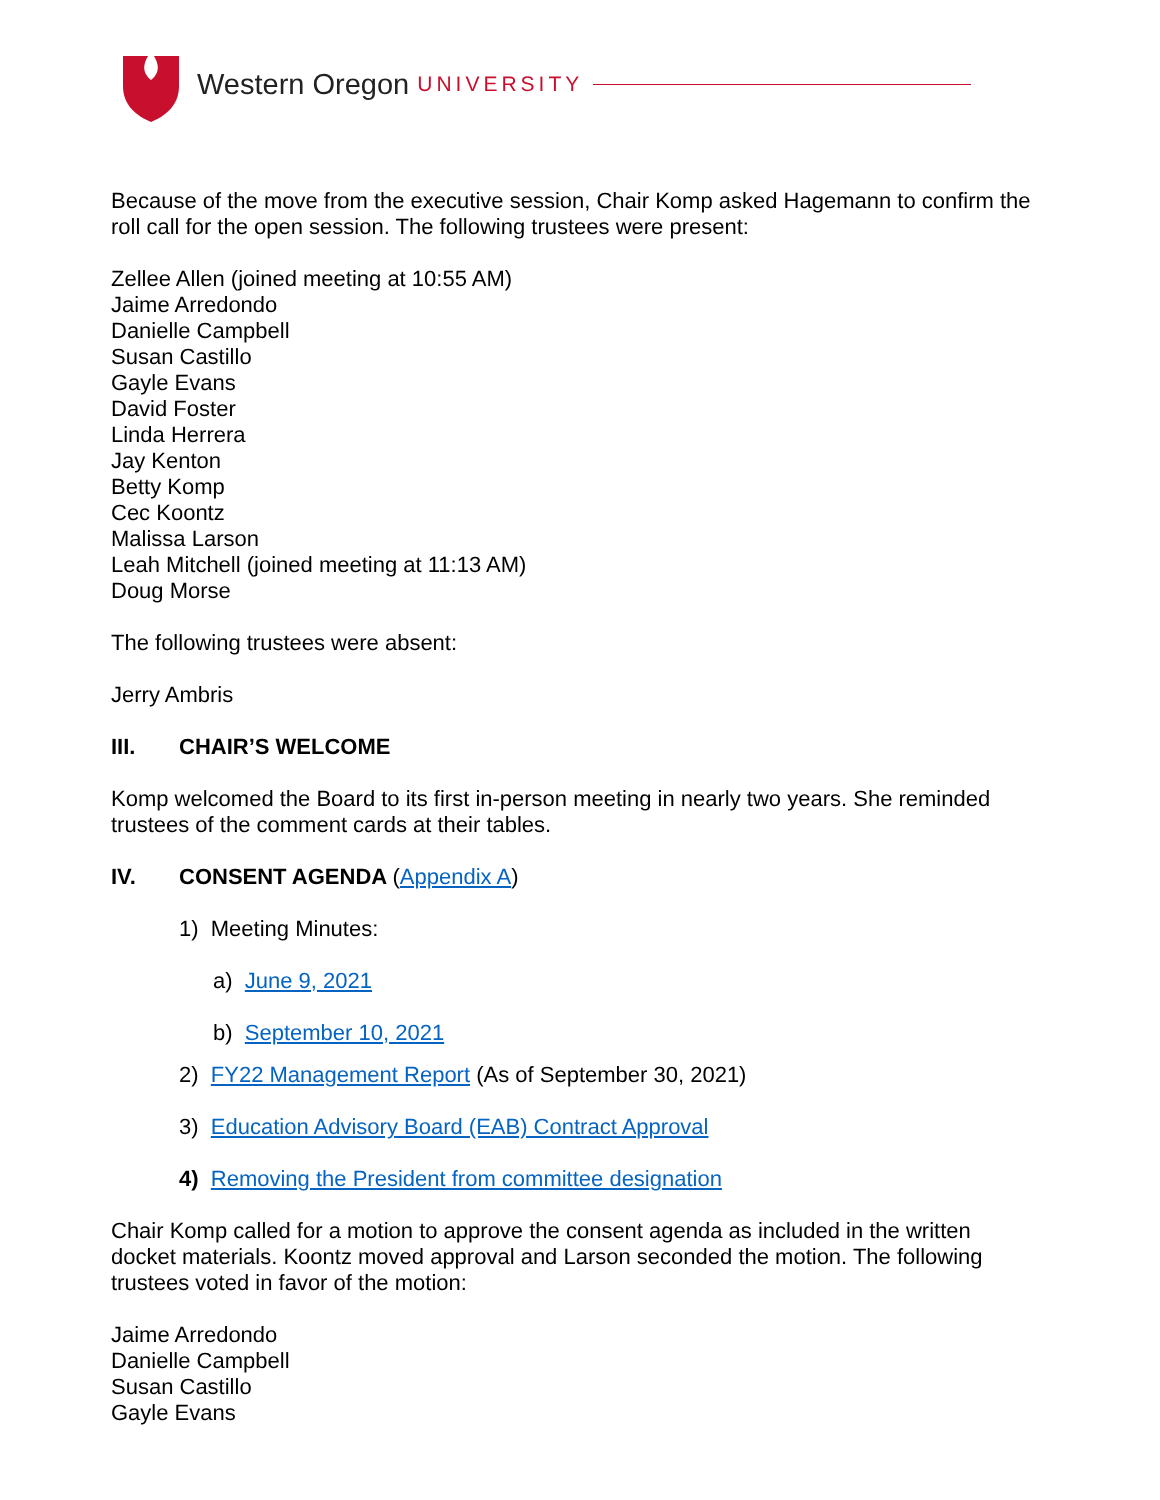Western Oregon UNIVERSITY
Because of the move from the executive session, Chair Komp asked Hagemann to confirm the roll call for the open session. The following trustees were present:
Zellee Allen (joined meeting at 10:55 AM)
Jaime Arredondo
Danielle Campbell
Susan Castillo
Gayle Evans
David Foster
Linda Herrera
Jay Kenton
Betty Komp
Cec Koontz
Malissa Larson
Leah Mitchell (joined meeting at 11:13 AM)
Doug Morse
The following trustees were absent:
Jerry Ambris
III. CHAIR’S WELCOME
Komp welcomed the Board to its first in-person meeting in nearly two years. She reminded trustees of the comment cards at their tables.
IV. CONSENT AGENDA (Appendix A)
1) Meeting Minutes:
a) June 9, 2021
b) September 10, 2021
2) FY22 Management Report (As of September 30, 2021)
3) Education Advisory Board (EAB) Contract Approval
4) Removing the President from committee designation
Chair Komp called for a motion to approve the consent agenda as included in the written docket materials. Koontz moved approval and Larson seconded the motion. The following trustees voted in favor of the motion:
Jaime Arredondo
Danielle Campbell
Susan Castillo
Gayle Evans